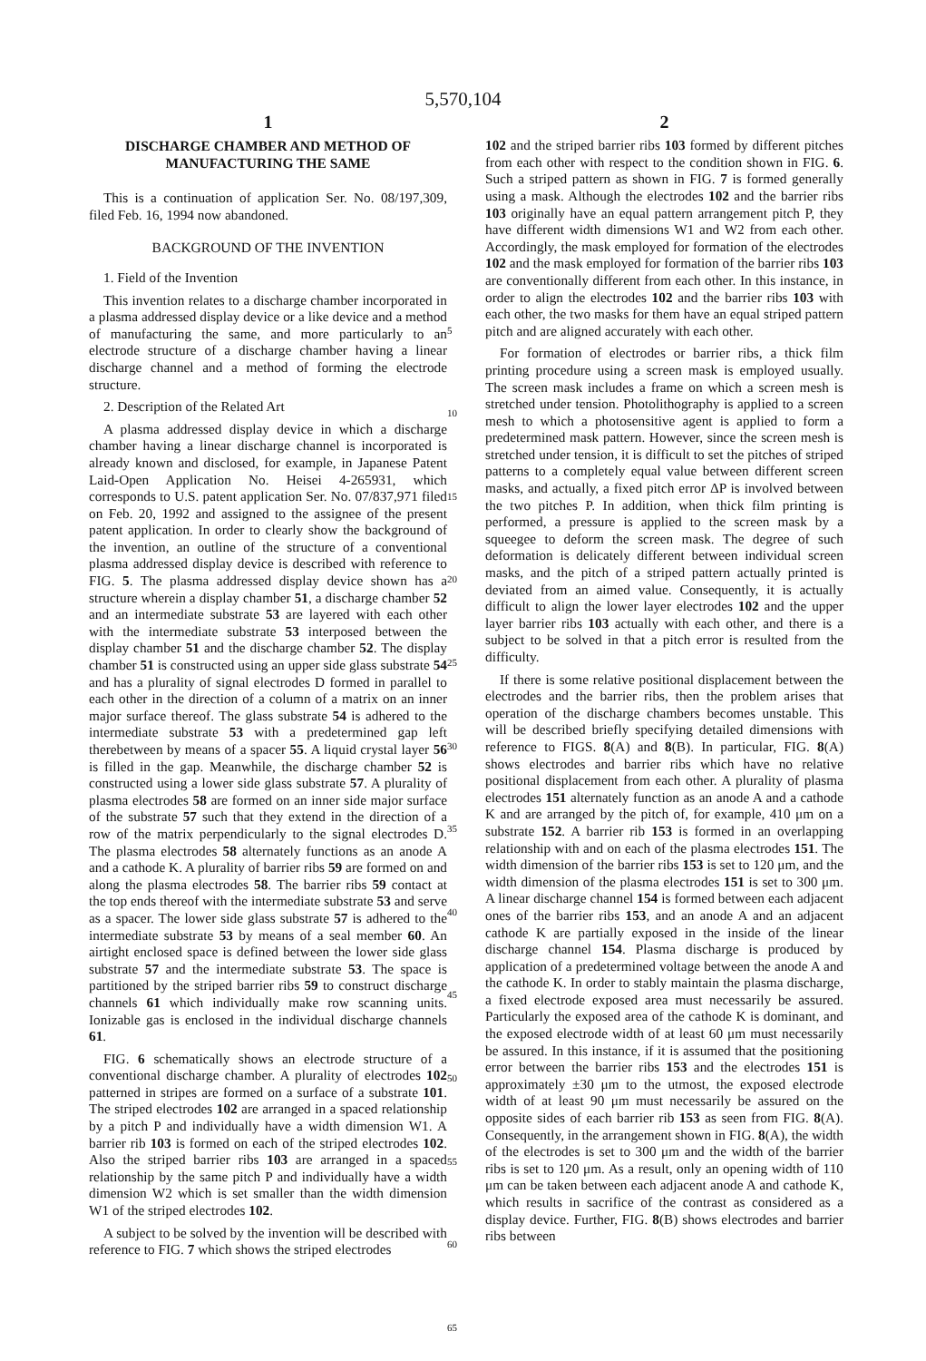5,570,104
1
DISCHARGE CHAMBER AND METHOD OF MANUFACTURING THE SAME
This is a continuation of application Ser. No. 08/197,309, filed Feb. 16, 1994 now abandoned.
BACKGROUND OF THE INVENTION
1. Field of the Invention
This invention relates to a discharge chamber incorporated in a plasma addressed display device or a like device and a method of manufacturing the same, and more particularly to an electrode structure of a discharge chamber having a linear discharge channel and a method of forming the electrode structure.
2. Description of the Related Art
A plasma addressed display device in which a discharge chamber having a linear discharge channel is incorporated is already known and disclosed, for example, in Japanese Patent Laid-Open Application No. Heisei 4-265931, which corresponds to U.S. patent application Ser. No. 07/837,971 filed on Feb. 20, 1992 and assigned to the assignee of the present patent application. In order to clearly show the background of the invention, an outline of the structure of a conventional plasma addressed display device is described with reference to FIG. 5. The plasma addressed display device shown has a structure wherein a display chamber 51, a discharge chamber 52 and an intermediate substrate 53 are layered with each other with the intermediate substrate 53 interposed between the display chamber 51 and the discharge chamber 52. The display chamber 51 is constructed using an upper side glass substrate 54 and has a plurality of signal electrodes D formed in parallel to each other in the direction of a column of a matrix on an inner major surface thereof. The glass substrate 54 is adhered to the intermediate substrate 53 with a predetermined gap left therebetween by means of a spacer 55. A liquid crystal layer 56 is filled in the gap. Meanwhile, the discharge chamber 52 is constructed using a lower side glass substrate 57. A plurality of plasma electrodes 58 are formed on an inner side major surface of the substrate 57 such that they extend in the direction of a row of the matrix perpendicularly to the signal electrodes D. The plasma electrodes 58 alternately functions as an anode A and a cathode K. A plurality of barrier ribs 59 are formed on and along the plasma electrodes 58. The barrier ribs 59 contact at the top ends thereof with the intermediate substrate 53 and serve as a spacer. The lower side glass substrate 57 is adhered to the intermediate substrate 53 by means of a seal member 60. An airtight enclosed space is defined between the lower side glass substrate 57 and the intermediate substrate 53. The space is partitioned by the striped barrier ribs 59 to construct discharge channels 61 which individually make row scanning units. Ionizable gas is enclosed in the individual discharge channels 61.
FIG. 6 schematically shows an electrode structure of a conventional discharge chamber. A plurality of electrodes 102 patterned in stripes are formed on a surface of a substrate 101. The striped electrodes 102 are arranged in a spaced relationship by a pitch P and individually have a width dimension W1. A barrier rib 103 is formed on each of the striped electrodes 102. Also the striped barrier ribs 103 are arranged in a spaced relationship by the same pitch P and individually have a width dimension W2 which is set smaller than the width dimension W1 of the striped electrodes 102.
A subject to be solved by the invention will be described with reference to FIG. 7 which shows the striped electrodes
5
10
15
20
25
30
35
40
45
50
55
60
65
2
102 and the striped barrier ribs 103 formed by different pitches from each other with respect to the condition shown in FIG. 6. Such a striped pattern as shown in FIG. 7 is formed generally using a mask. Although the electrodes 102 and the barrier ribs 103 originally have an equal pattern arrangement pitch P, they have different width dimensions W1 and W2 from each other. Accordingly, the mask employed for formation of the electrodes 102 and the mask employed for formation of the barrier ribs 103 are conventionally different from each other. In this instance, in order to align the electrodes 102 and the barrier ribs 103 with each other, the two masks for them have an equal striped pattern pitch and are aligned accurately with each other.
For formation of electrodes or barrier ribs, a thick film printing procedure using a screen mask is employed usually. The screen mask includes a frame on which a screen mesh is stretched under tension. Photolithography is applied to a screen mesh to which a photosensitive agent is applied to form a predetermined mask pattern. However, since the screen mesh is stretched under tension, it is difficult to set the pitches of striped patterns to a completely equal value between different screen masks, and actually, a fixed pitch error ΔP is involved between the two pitches P. In addition, when thick film printing is performed, a pressure is applied to the screen mask by a squeegee to deform the screen mask. The degree of such deformation is delicately different between individual screen masks, and the pitch of a striped pattern actually printed is deviated from an aimed value. Consequently, it is actually difficult to align the lower layer electrodes 102 and the upper layer barrier ribs 103 actually with each other, and there is a subject to be solved in that a pitch error is resulted from the difficulty.
If there is some relative positional displacement between the electrodes and the barrier ribs, then the problem arises that operation of the discharge chambers becomes unstable. This will be described briefly specifying detailed dimensions with reference to FIGS. 8(A) and 8(B). In particular, FIG. 8(A) shows electrodes and barrier ribs which have no relative positional displacement from each other. A plurality of plasma electrodes 151 alternately function as an anode A and a cathode K and are arranged by the pitch of, for example, 410 μm on a substrate 152. A barrier rib 153 is formed in an overlapping relationship with and on each of the plasma electrodes 151. The width dimension of the barrier ribs 153 is set to 120 μm, and the width dimension of the plasma electrodes 151 is set to 300 μm. A linear discharge channel 154 is formed between each adjacent ones of the barrier ribs 153, and an anode A and an adjacent cathode K are partially exposed in the inside of the linear discharge channel 154. Plasma discharge is produced by application of a predetermined voltage between the anode A and the cathode K. In order to stably maintain the plasma discharge, a fixed electrode exposed area must necessarily be assured. Particularly the exposed area of the cathode K is dominant, and the exposed electrode width of at least 60 μm must necessarily be assured. In this instance, if it is assumed that the positioning error between the barrier ribs 153 and the electrodes 151 is approximately ±30 μm to the utmost, the exposed electrode width of at least 90 μm must necessarily be assured on the opposite sides of each barrier rib 153 as seen from FIG. 8(A). Consequently, in the arrangement shown in FIG. 8(A), the width of the electrodes is set to 300 μm and the width of the barrier ribs is set to 120 μm. As a result, only an opening width of 110 μm can be taken between each adjacent anode A and cathode K, which results in sacrifice of the contrast as considered as a display device. Further, FIG. 8(B) shows electrodes and barrier ribs between